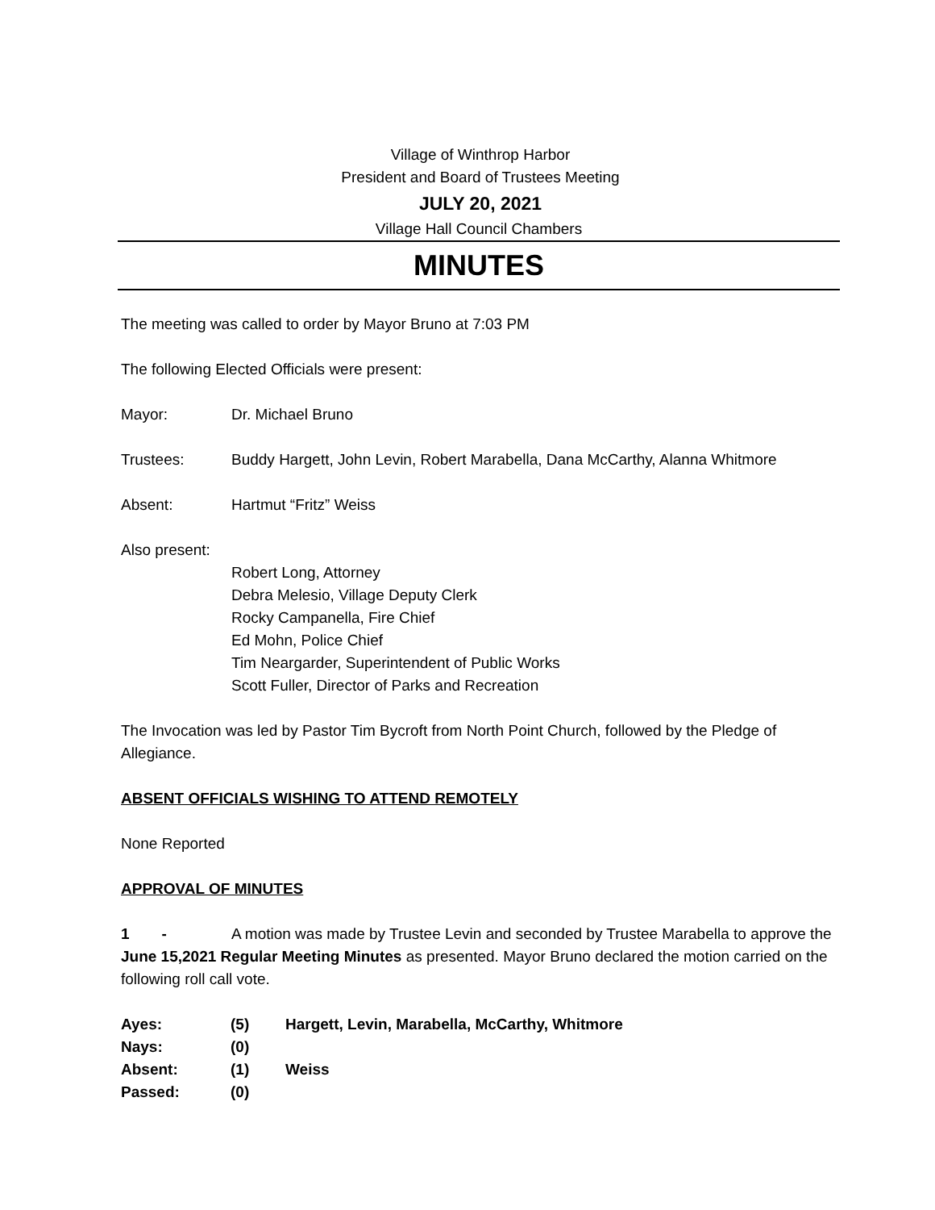Village of Winthrop Harbor
President and Board of Trustees Meeting
JULY 20, 2021
Village Hall Council Chambers
MINUTES
The meeting was called to order by Mayor Bruno at 7:03 PM
The following Elected Officials were present:
Mayor: Dr. Michael Bruno
Trustees: Buddy Hargett, John Levin, Robert Marabella, Dana McCarthy, Alanna Whitmore
Absent: Hartmut “Fritz” Weiss
Also present:
Robert Long, Attorney
Debra Melesio, Village Deputy Clerk
Rocky Campanella, Fire Chief
Ed Mohn, Police Chief
Tim Neargarder, Superintendent of Public Works
Scott Fuller, Director of Parks and Recreation
The Invocation was led by Pastor Tim Bycroft from North Point Church, followed by the Pledge of Allegiance.
ABSENT OFFICIALS WISHING TO ATTEND REMOTELY
None Reported
APPROVAL OF MINUTES
1 - A motion was made by Trustee Levin and seconded by Trustee Marabella to approve the June 15,2021 Regular Meeting Minutes as presented. Mayor Bruno declared the motion carried on the following roll call vote.
| Ayes: | (5) | Hargett, Levin, Marabella, McCarthy, Whitmore |
| Nays: | (0) | |
| Absent: | (1) | Weiss |
| Passed: | (0) | |